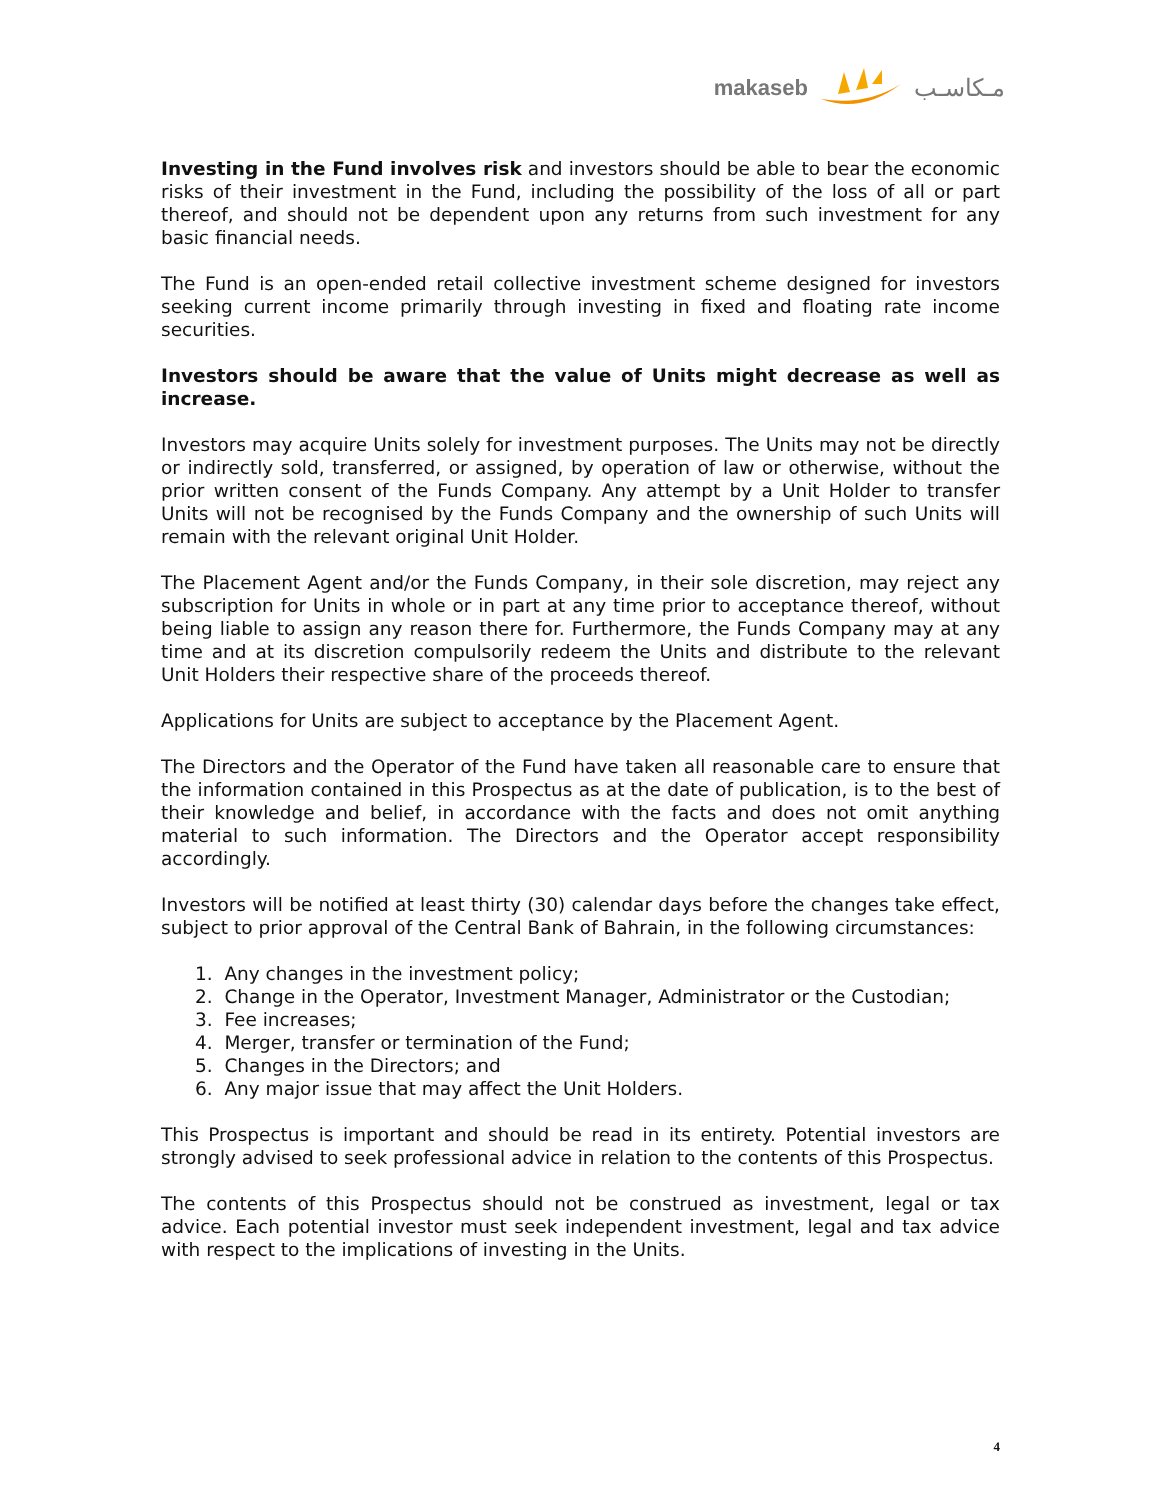makaseb مـكاسـب
Investing in the Fund involves risk and investors should be able to bear the economic risks of their investment in the Fund, including the possibility of the loss of all or part thereof, and should not be dependent upon any returns from such investment for any basic financial needs.
The Fund is an open-ended retail collective investment scheme designed for investors seeking current income primarily through investing in fixed and floating rate income securities.
Investors should be aware that the value of Units might decrease as well as increase.
Investors may acquire Units solely for investment purposes. The Units may not be directly or indirectly sold, transferred, or assigned, by operation of law or otherwise, without the prior written consent of the Funds Company. Any attempt by a Unit Holder to transfer Units will not be recognised by the Funds Company and the ownership of such Units will remain with the relevant original Unit Holder.
The Placement Agent and/or the Funds Company, in their sole discretion, may reject any subscription for Units in whole or in part at any time prior to acceptance thereof, without being liable to assign any reason there for. Furthermore, the Funds Company may at any time and at its discretion compulsorily redeem the Units and distribute to the relevant Unit Holders their respective share of the proceeds thereof.
Applications for Units are subject to acceptance by the Placement Agent.
The Directors and the Operator of the Fund have taken all reasonable care to ensure that the information contained in this Prospectus as at the date of publication, is to the best of their knowledge and belief, in accordance with the facts and does not omit anything material to such information. The Directors and the Operator accept responsibility accordingly.
Investors will be notified at least thirty (30) calendar days before the changes take effect, subject to prior approval of the Central Bank of Bahrain, in the following circumstances:
1. Any changes in the investment policy;
2. Change in the Operator, Investment Manager, Administrator or the Custodian;
3. Fee increases;
4. Merger, transfer or termination of the Fund;
5. Changes in the Directors; and
6. Any major issue that may affect the Unit Holders.
This Prospectus is important and should be read in its entirety. Potential investors are strongly advised to seek professional advice in relation to the contents of this Prospectus.
The contents of this Prospectus should not be construed as investment, legal or tax advice. Each potential investor must seek independent investment, legal and tax advice with respect to the implications of investing in the Units.
4